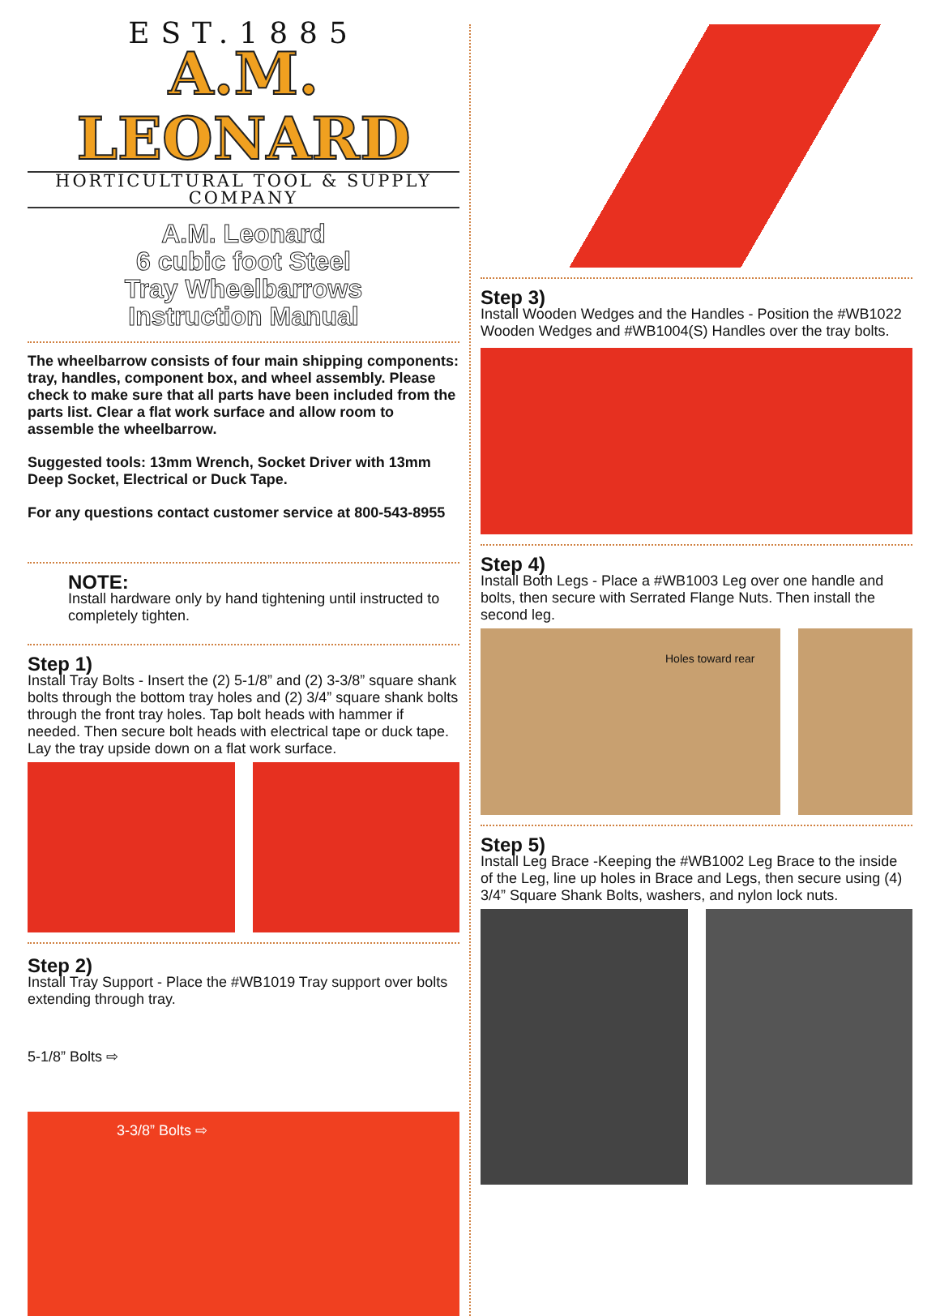EST.1885
A.M. LEONARD
HORTICULTURAL TOOL & SUPPLY COMPANY
A.M. Leonard
6 cubic foot Steel
Tray Wheelbarrows
Instruction Manual
The wheelbarrow consists of four main shipping components: tray, handles, component box, and wheel assembly. Please check to make sure that all parts have been included from the parts list. Clear a flat work surface and allow room to assemble the wheelbarrow.
Suggested tools: 13mm Wrench, Socket Driver with 13mm Deep Socket, Electrical or Duck Tape.
For any questions contact customer service at 800-543-8955
NOTE:
Install hardware only by hand tightening until instructed to completely tighten.
Step 1)
Install Tray Bolts - Insert the (2) 5-1/8” and (2) 3-3/8” square shank bolts through the bottom tray holes and (2) 3/4” square shank bolts through the front tray holes. Tap bolt heads with hammer if needed. Then secure bolt heads with electrical tape or duck tape. Lay the tray upside down on a flat work surface.
Step 2)
Install Tray Support - Place the #WB1019 Tray support over bolts extending through tray.
5-1/8” Bolts ⇨
3-3/8” Bolts ⇨
Step 3)
Install Wooden Wedges and the Handles - Position the #WB1022 Wooden Wedges and #WB1004(S) Handles over the tray bolts.
Step 4)
Install Both Legs - Place a #WB1003 Leg over one handle and bolts, then secure with Serrated Flange Nuts. Then install the second leg.
Holes toward rear
Step 5)
Install Leg Brace -Keeping the #WB1002 Leg Brace to the inside of the Leg, line up holes in Brace and Legs, then secure using (4) 3/4” Square Shank Bolts, washers, and nylon lock nuts.